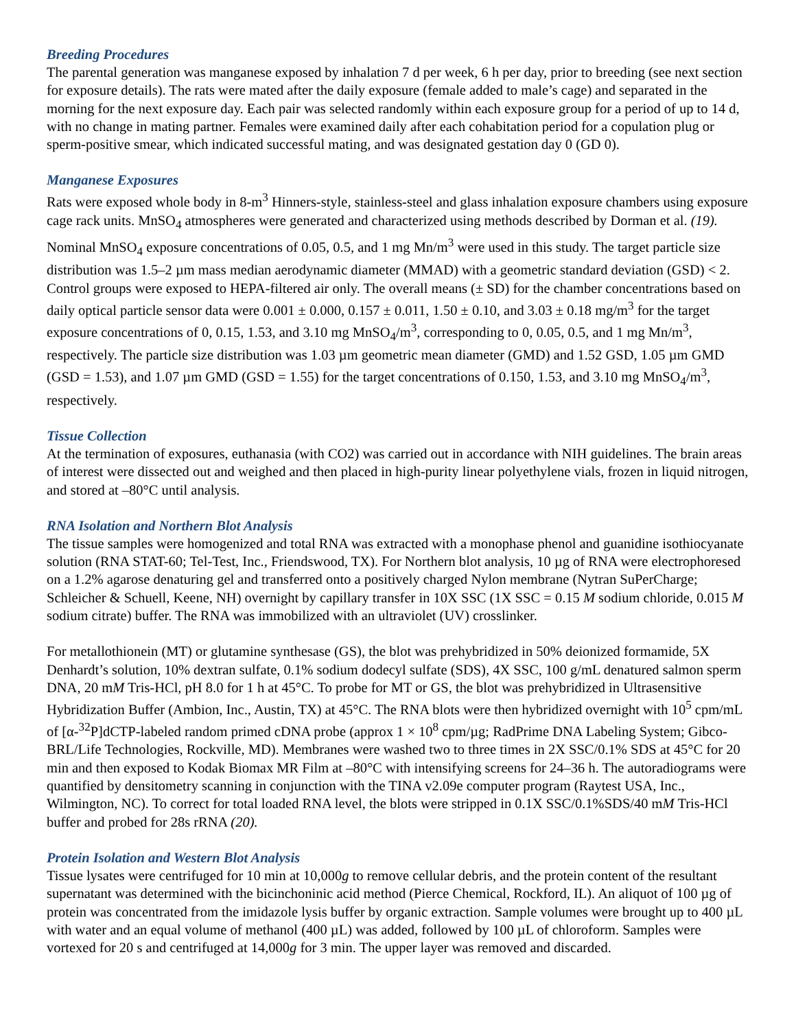Breeding Procedures
The parental generation was manganese exposed by inhalation 7 d per week, 6 h per day, prior to breeding (see next section for exposure details). The rats were mated after the daily exposure (female added to male’s cage) and separated in the morning for the next exposure day. Each pair was selected randomly within each exposure group for a period of up to 14 d, with no change in mating partner. Females were examined daily after each cohabitation period for a copulation plug or sperm-positive smear, which indicated successful mating, and was designated gestation day 0 (GD 0).
Manganese Exposures
Rats were exposed whole body in 8-m<sup>3</sup> Hinners-style, stainless-steel and glass inhalation exposure chambers using exposure cage rack units. MnSO<sub>4</sub> atmospheres were generated and characterized using methods described by Dorman et al. (19). Nominal MnSO<sub>4</sub> exposure concentrations of 0.05, 0.5, and 1 mg Mn/m<sup>3</sup> were used in this study. The target particle size distribution was 1.5–2 µm mass median aerodynamic diameter (MMAD) with a geometric standard deviation (GSD) < 2. Control groups were exposed to HEPA-filtered air only. The overall means (± SD) for the chamber concentrations based on daily optical particle sensor data were 0.001 ± 0.000, 0.157 ± 0.011, 1.50 ± 0.10, and 3.03 ± 0.18 mg/m<sup>3</sup> for the target exposure concentrations of 0, 0.15, 1.53, and 3.10 mg MnSO<sub>4</sub>/m<sup>3</sup>, corresponding to 0, 0.05, 0.5, and 1 mg Mn/m<sup>3</sup>, respectively. The particle size distribution was 1.03 µm geometric mean diameter (GMD) and 1.52 GSD, 1.05 µm GMD (GSD = 1.53), and 1.07 µm GMD (GSD = 1.55) for the target concentrations of 0.150, 1.53, and 3.10 mg MnSO<sub>4</sub>/m<sup>3</sup>, respectively.
Tissue Collection
At the termination of exposures, euthanasia (with CO2) was carried out in accordance with NIH guidelines. The brain areas of interest were dissected out and weighed and then placed in high-purity linear polyethylene vials, frozen in liquid nitrogen, and stored at –80°C until analysis.
RNA Isolation and Northern Blot Analysis
The tissue samples were homogenized and total RNA was extracted with a monophase phenol and guanidine isothiocyanate solution (RNA STAT-60; Tel-Test, Inc., Friendswood, TX). For Northern blot analysis, 10 µg of RNA were electrophoresed on a 1.2% agarose denaturing gel and transferred onto a positively charged Nylon membrane (Nytran SuPerCharge; Schleicher & Schuell, Keene, NH) overnight by capillary transfer in 10X SSC (1X SSC = 0.15 M sodium chloride, 0.015 M sodium citrate) buffer. The RNA was immobilized with an ultraviolet (UV) crosslinker.
For metallothionein (MT) or glutamine synthesase (GS), the blot was prehybridized in 50% deionized formamide, 5X Denhardt’s solution, 10% dextran sulfate, 0.1% sodium dodecyl sulfate (SDS), 4X SSC, 100 g/mL denatured salmon sperm DNA, 20 mM Tris-HCl, pH 8.0 for 1 h at 45°C. To probe for MT or GS, the blot was prehybridized in Ultrasensitive Hybridization Buffer (Ambion, Inc., Austin, TX) at 45°C. The RNA blots were then hybridized overnight with 10<sup>5</sup> cpm/mL of [α-<sup>32</sup>P]dCTP-labeled random primed cDNA probe (approx 1 × 10<sup>8</sup> cpm/µg; RadPrime DNA Labeling System; Gibco-BRL/Life Technologies, Rockville, MD). Membranes were washed two to three times in 2X SSC/0.1% SDS at 45°C for 20 min and then exposed to Kodak Biomax MR Film at –80°C with intensifying screens for 24–36 h. The autoradiograms were quantified by densitometry scanning in conjunction with the TINA v2.09e computer program (Raytest USA, Inc., Wilmington, NC). To correct for total loaded RNA level, the blots were stripped in 0.1X SSC/0.1%SDS/40 mM Tris-HCl buffer and probed for 28s rRNA (20).
Protein Isolation and Western Blot Analysis
Tissue lysates were centrifuged for 10 min at 10,000g to remove cellular debris, and the protein content of the resultant supernatant was determined with the bicinchoninic acid method (Pierce Chemical, Rockford, IL). An aliquot of 100 µg of protein was concentrated from the imidazole lysis buffer by organic extraction. Sample volumes were brought up to 400 µL with water and an equal volume of methanol (400 µL) was added, followed by 100 µL of chloroform. Samples were vortexed for 20 s and centrifuged at 14,000g for 3 min. The upper layer was removed and discarded.